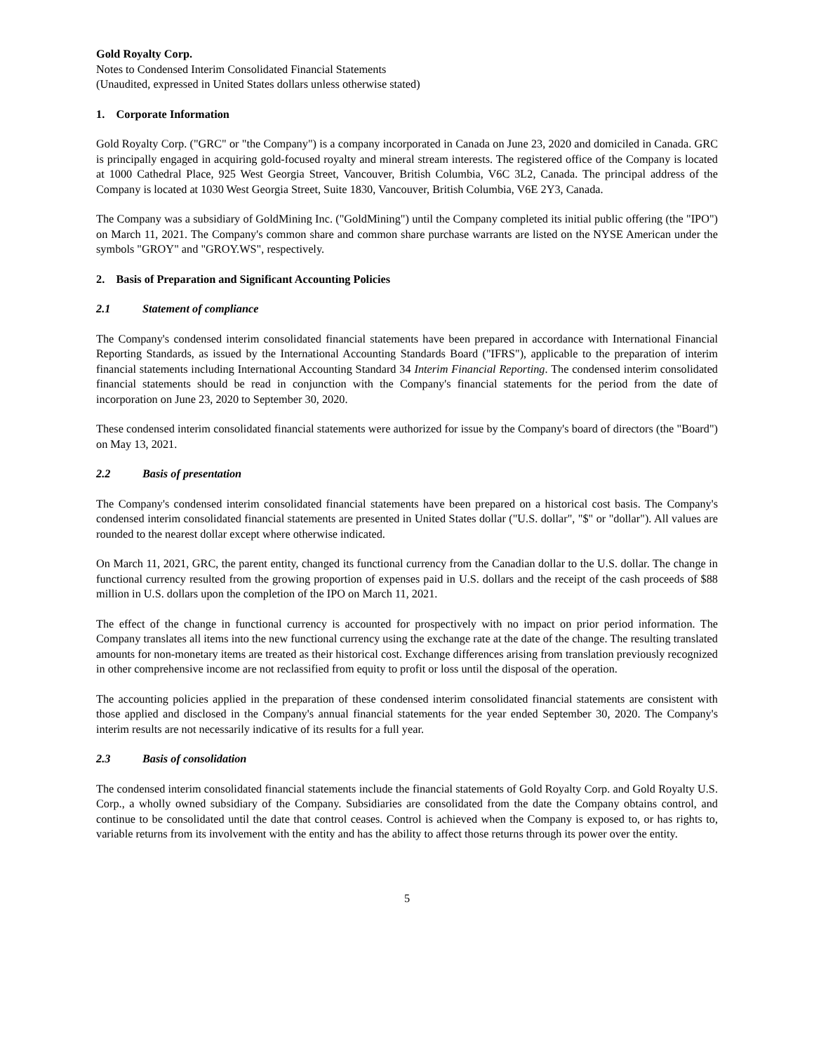Gold Royalty Corp.
Notes to Condensed Interim Consolidated Financial Statements
(Unaudited, expressed in United States dollars unless otherwise stated)
1. Corporate Information
Gold Royalty Corp. ("GRC" or "the Company") is a company incorporated in Canada on June 23, 2020 and domiciled in Canada. GRC is principally engaged in acquiring gold-focused royalty and mineral stream interests. The registered office of the Company is located at 1000 Cathedral Place, 925 West Georgia Street, Vancouver, British Columbia, V6C 3L2, Canada. The principal address of the Company is located at 1030 West Georgia Street, Suite 1830, Vancouver, British Columbia, V6E 2Y3, Canada.
The Company was a subsidiary of GoldMining Inc. ("GoldMining") until the Company completed its initial public offering (the "IPO") on March 11, 2021. The Company's common share and common share purchase warrants are listed on the NYSE American under the symbols "GROY" and "GROY.WS", respectively.
2. Basis of Preparation and Significant Accounting Policies
2.1 Statement of compliance
The Company's condensed interim consolidated financial statements have been prepared in accordance with International Financial Reporting Standards, as issued by the International Accounting Standards Board ("IFRS"), applicable to the preparation of interim financial statements including International Accounting Standard 34 Interim Financial Reporting. The condensed interim consolidated financial statements should be read in conjunction with the Company's financial statements for the period from the date of incorporation on June 23, 2020 to September 30, 2020.
These condensed interim consolidated financial statements were authorized for issue by the Company's board of directors (the "Board") on May 13, 2021.
2.2 Basis of presentation
The Company's condensed interim consolidated financial statements have been prepared on a historical cost basis. The Company's condensed interim consolidated financial statements are presented in United States dollar ("U.S. dollar", "$" or "dollar"). All values are rounded to the nearest dollar except where otherwise indicated.
On March 11, 2021, GRC, the parent entity, changed its functional currency from the Canadian dollar to the U.S. dollar. The change in functional currency resulted from the growing proportion of expenses paid in U.S. dollars and the receipt of the cash proceeds of $88 million in U.S. dollars upon the completion of the IPO on March 11, 2021.
The effect of the change in functional currency is accounted for prospectively with no impact on prior period information. The Company translates all items into the new functional currency using the exchange rate at the date of the change. The resulting translated amounts for non-monetary items are treated as their historical cost. Exchange differences arising from translation previously recognized in other comprehensive income are not reclassified from equity to profit or loss until the disposal of the operation.
The accounting policies applied in the preparation of these condensed interim consolidated financial statements are consistent with those applied and disclosed in the Company's annual financial statements for the year ended September 30, 2020. The Company's interim results are not necessarily indicative of its results for a full year.
2.3 Basis of consolidation
The condensed interim consolidated financial statements include the financial statements of Gold Royalty Corp. and Gold Royalty U.S. Corp., a wholly owned subsidiary of the Company. Subsidiaries are consolidated from the date the Company obtains control, and continue to be consolidated until the date that control ceases. Control is achieved when the Company is exposed to, or has rights to, variable returns from its involvement with the entity and has the ability to affect those returns through its power over the entity.
5